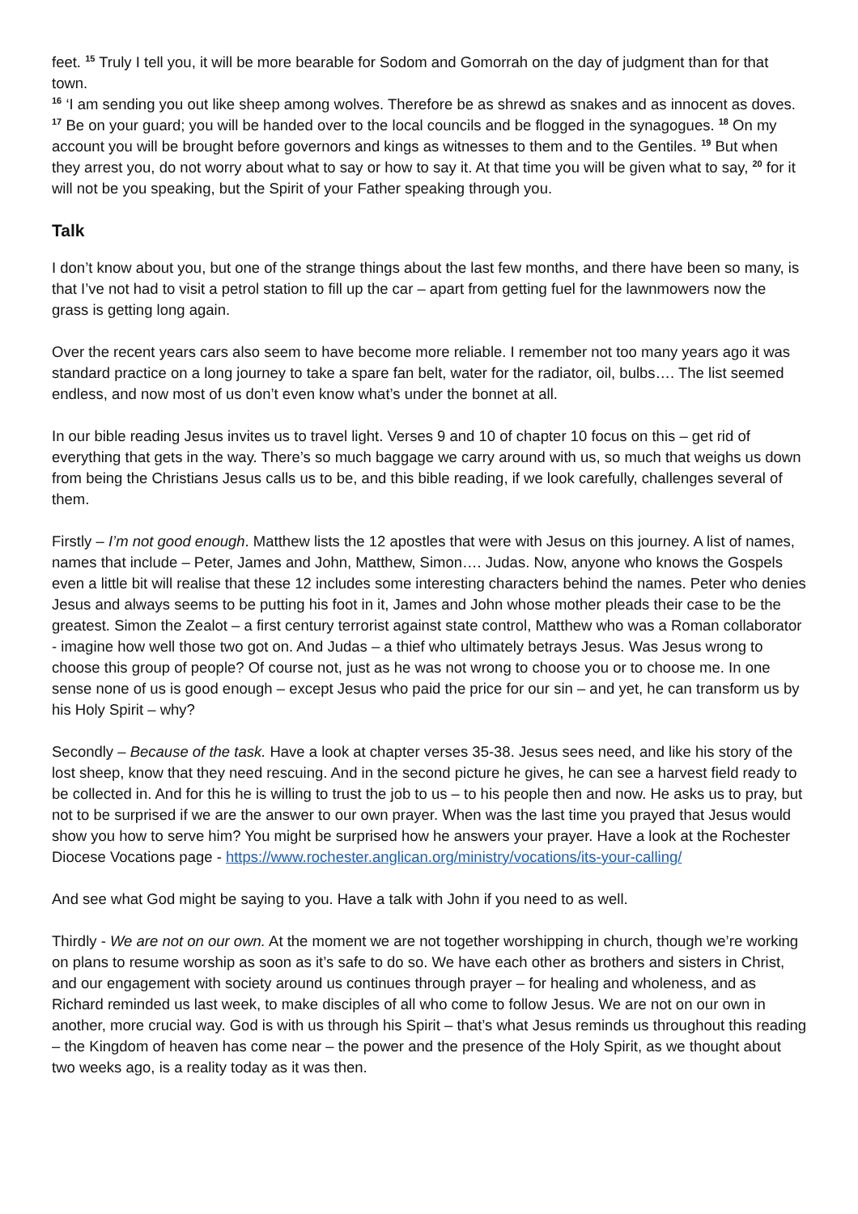feet. <sup>15</sup> Truly I tell you, it will be more bearable for Sodom and Gomorrah on the day of judgment than for that town.
<sup>16</sup> ‘I am sending you out like sheep among wolves. Therefore be as shrewd as snakes and as innocent as doves. <sup>17</sup> Be on your guard; you will be handed over to the local councils and be flogged in the synagogues. <sup>18</sup> On my account you will be brought before governors and kings as witnesses to them and to the Gentiles. <sup>19</sup> But when they arrest you, do not worry about what to say or how to say it. At that time you will be given what to say, <sup>20</sup> for it will not be you speaking, but the Spirit of your Father speaking through you.
Talk
I don’t know about you, but one of the strange things about the last few months, and there have been so many, is that I’ve not had to visit a petrol station to fill up the car – apart from getting fuel for the lawnmowers now the grass is getting long again.
Over the recent years cars also seem to have become more reliable. I remember not too many years ago it was standard practice on a long journey to take a spare fan belt, water for the radiator, oil, bulbs…. The list seemed endless, and now most of us don’t even know what’s under the bonnet at all.
In our bible reading Jesus invites us to travel light. Verses 9 and 10 of chapter 10 focus on this – get rid of everything that gets in the way. There’s so much baggage we carry around with us, so much that weighs us down from being the Christians Jesus calls us to be, and this bible reading, if we look carefully, challenges several of them.
Firstly – I’m not good enough. Matthew lists the 12 apostles that were with Jesus on this journey. A list of names, names that include – Peter, James and John, Matthew, Simon…. Judas. Now, anyone who knows the Gospels even a little bit will realise that these 12 includes some interesting characters behind the names. Peter who denies Jesus and always seems to be putting his foot in it, James and John whose mother pleads their case to be the greatest. Simon the Zealot – a first century terrorist against state control, Matthew who was a Roman collaborator - imagine how well those two got on. And Judas – a thief who ultimately betrays Jesus. Was Jesus wrong to choose this group of people? Of course not, just as he was not wrong to choose you or to choose me. In one sense none of us is good enough – except Jesus who paid the price for our sin – and yet, he can transform us by his Holy Spirit – why?
Secondly – Because of the task. Have a look at chapter verses 35-38. Jesus sees need, and like his story of the lost sheep, know that they need rescuing. And in the second picture he gives, he can see a harvest field ready to be collected in. And for this he is willing to trust the job to us – to his people then and now. He asks us to pray, but not to be surprised if we are the answer to our own prayer. When was the last time you prayed that Jesus would show you how to serve him? You might be surprised how he answers your prayer. Have a look at the Rochester Diocese Vocations page - https://www.rochester.anglican.org/ministry/vocations/its-your-calling/
And see what God might be saying to you. Have a talk with John if you need to as well.
Thirdly - We are not on our own. At the moment we are not together worshipping in church, though we’re working on plans to resume worship as soon as it’s safe to do so. We have each other as brothers and sisters in Christ, and our engagement with society around us continues through prayer – for healing and wholeness, and as Richard reminded us last week, to make disciples of all who come to follow Jesus. We are not on our own in another, more crucial way. God is with us through his Spirit – that’s what Jesus reminds us throughout this reading – the Kingdom of heaven has come near – the power and the presence of the Holy Spirit, as we thought about two weeks ago, is a reality today as it was then.